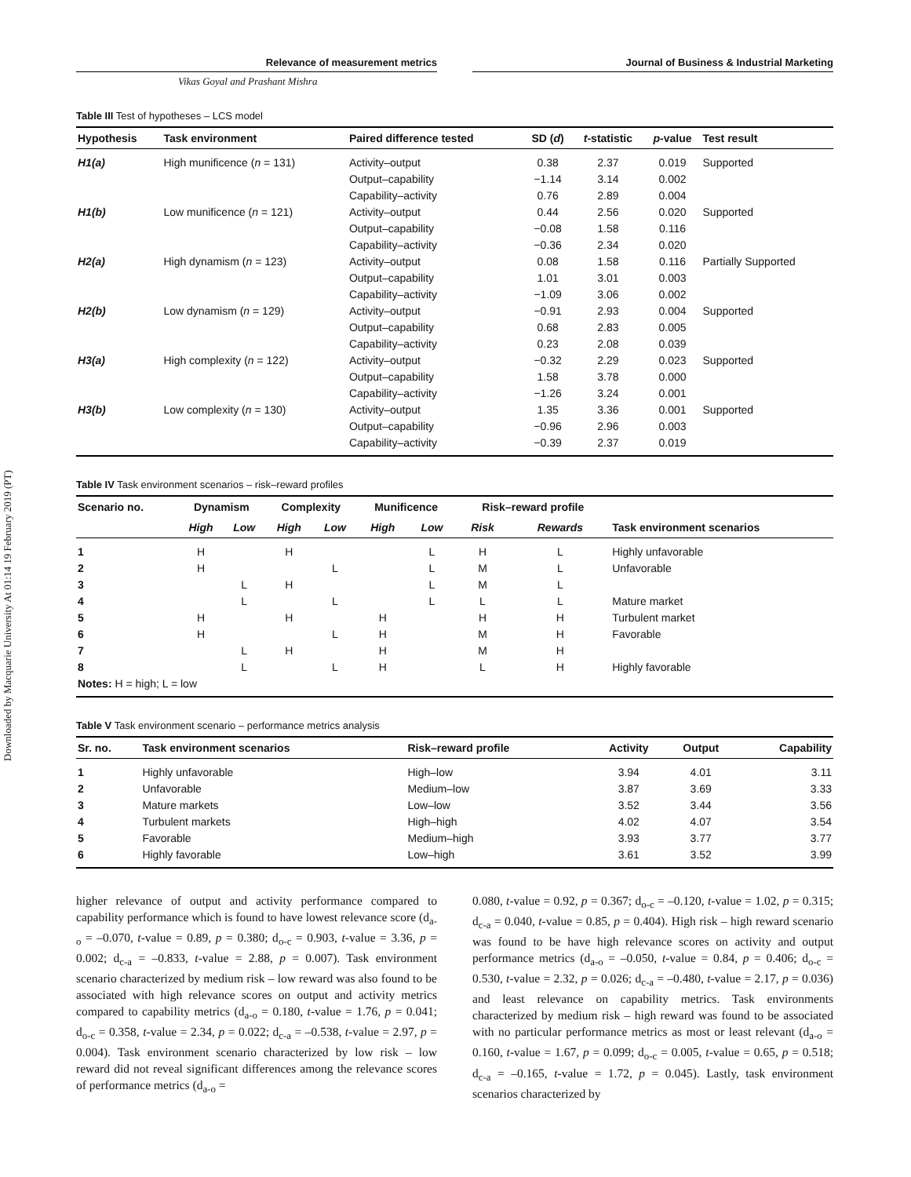Downloaded by Macquarie University At 01:14 19 February 2019 (PT)
Relevance of measurement metrics Journal of Business & Industrial Marketing
Vikas Goyal and Prashant Mishra
Table III Test of hypotheses – LCS model
| Hypothesis | Task environment | Paired difference tested | SD ( d ) | t -statistic | p -value | Test result |
| --- | --- | --- | --- | --- | --- | --- |
| H1(a) | High munificence ( n = 131) | Activity–output | 0.38 | 2.37 | 0.019 | Supported |
| | | Output–capability | −1.14 | 3.14 | 0.002 | |
| | | Capability–activity | 0.76 | 2.89 | 0.004 | |
| H1(b) | Low munificence ( n = 121) | Activity–output | 0.44 | 2.56 | 0.020 | Supported |
| | | Output–capability | −0.08 | 1.58 | 0.116 | |
| | | Capability–activity | −0.36 | 2.34 | 0.020 | |
| H2(a) | High dynamism ( n = 123) | Activity–output | 0.08 | 1.58 | 0.116 | Partially Supported |
| | | Output–capability | 1.01 | 3.01 | 0.003 | |
| | | Capability–activity | −1.09 | 3.06 | 0.002 | |
| H2(b) | Low dynamism ( n = 129) | Activity–output | −0.91 | 2.93 | 0.004 | Supported |
| | | Output–capability | 0.68 | 2.83 | 0.005 | |
| | | Capability–activity | 0.23 | 2.08 | 0.039 | |
| H3(a) | High complexity ( n = 122) | Activity–output | −0.32 | 2.29 | 0.023 | Supported |
| | | Output–capability | 1.58 | 3.78 | 0.000 | |
| | | Capability–activity | −1.26 | 3.24 | 0.001 | |
| H3(b) | Low complexity ( n = 130) | Activity–output | 1.35 | 3.36 | 0.001 | Supported |
| | | Output–capability | −0.96 | 2.96 | 0.003 | |
| | | Capability–activity | −0.39 | 2.37 | 0.019 | |
Table IV Task environment scenarios – risk–reward profiles
| Scenario no. | Dynamism | | Complexity | | Munificence | | Risk–reward profile | | |
| --- | --- | --- | --- | --- | --- | --- | --- | --- | --- |
| | High | Low | High | Low | High | Low | Risk | Rewards | Task environment scenarios |
| 1 | H | | H | | | L | H | L | Highly unfavorable |
| 2 | H | | | L | | L | M | L | Unfavorable |
| 3 | | L | H | | | L | M | L | |
| 4 | | L | | L | | L | L | L | Mature market |
| 5 | H | | H | | H | | H | H | Turbulent market |
| 6 | H | | | L | H | | M | H | Favorable |
| 7 | | L | H | | H | | M | H | |
| 8 | | L | | L | H | | L | H | Highly favorable |
| Notes: H = high; L = low | | | | | | | | | |
Table V Task environment scenario – performance metrics analysis
| Sr. no. | Task environment scenarios | Risk–reward profile | Activity | Output | Capability |
| --- | --- | --- | --- | --- | --- |
| 1 | Highly unfavorable | High–low | 3.94 | 4.01 | 3.11 |
| 2 | Unfavorable | Medium–low | 3.87 | 3.69 | 3.33 |
| 3 | Mature markets | Low–low | 3.52 | 3.44 | 3.56 |
| 4 | Turbulent markets | High–high | 4.02 | 4.07 | 3.54 |
| 5 | Favorable | Medium–high | 3.93 | 3.77 | 3.77 |
| 6 | Highly favorable | Low–high | 3.61 | 3.52 | 3.99 |
higher relevance of output and activity performance compared to capability performance which is found to have lowest relevance score (d<sub>a-o</sub> = –0.070, t-value = 0.89, p = 0.380; d<sub>o-c</sub> = 0.903, t-value = 3.36, p = 0.002; d<sub>c-a</sub> = –0.833, t-value = 2.88, p = 0.007). Task environment scenario characterized by medium risk – low reward was also found to be associated with high relevance scores on output and activity metrics compared to capability metrics (d<sub>a-o</sub> = 0.180, t-value = 1.76, p = 0.041; d<sub>o-c</sub> = 0.358, t-value = 2.34, p = 0.022; d<sub>c-a</sub> = –0.538, t-value = 2.97, p = 0.004). Task environment scenario characterized by low risk – low reward did not reveal significant differences among the relevance scores of performance metrics (d<sub>a-o</sub> =
0.080, t-value = 0.92, p = 0.367; d<sub>o-c</sub> = –0.120, t-value = 1.02, p = 0.315; d<sub>c-a</sub> = 0.040, t-value = 0.85, p = 0.404). High risk – high reward scenario was found to be have high relevance scores on activity and output performance metrics (d<sub>a-o</sub> = –0.050, t-value = 0.84, p = 0.406; d<sub>o-c</sub> = 0.530, t-value = 2.32, p = 0.026; d<sub>c-a</sub> = –0.480, t-value = 2.17, p = 0.036) and least relevance on capability metrics. Task environments characterized by medium risk – high reward was found to be associated with no particular performance metrics as most or least relevant (d<sub>a-o</sub> = 0.160, t-value = 1.67, p = 0.099; d<sub>o-c</sub> = 0.005, t-value = 0.65, p = 0.518; d<sub>c-a</sub> = –0.165, t-value = 1.72, p = 0.045). Lastly, task environment scenarios characterized by